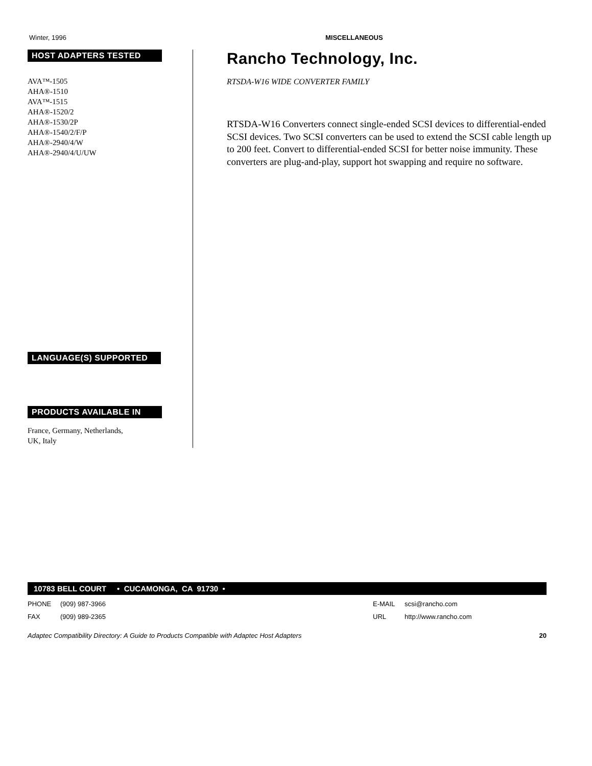Winter, 1996 MISCELLANEOUS
HOST ADAPTERS TESTED
AVA™-1505
AHA®-1510
AVA™-1515
AHA®-1520/2
AHA®-1530/2P
AHA®-1540/2/F/P
AHA®-2940/4/W
AHA®-2940/4/U/UW
LANGUAGE(S) SUPPORTED
PRODUCTS AVAILABLE IN
France, Germany, Netherlands,
UK, Italy
Rancho Technology, Inc.
RTSDA-W16 WIDE CONVERTER FAMILY
RTSDA-W16 Converters connect single-ended SCSI devices to differential-ended SCSI devices. Two SCSI converters can be used to extend the SCSI cable length up to 200 feet. Convert to differential-ended SCSI for better noise immunity. These converters are plug-and-play, support hot swapping and require no software.
10783 BELL COURT • CUCAMONGA, CA 91730 •
PHONE (909) 987-3966 E-MAIL scsi@rancho.com
FAX (909) 989-2365 URL http://www.rancho.com
Adaptec Compatibility Directory: A Guide to Products Compatible with Adaptec Host Adapters 20